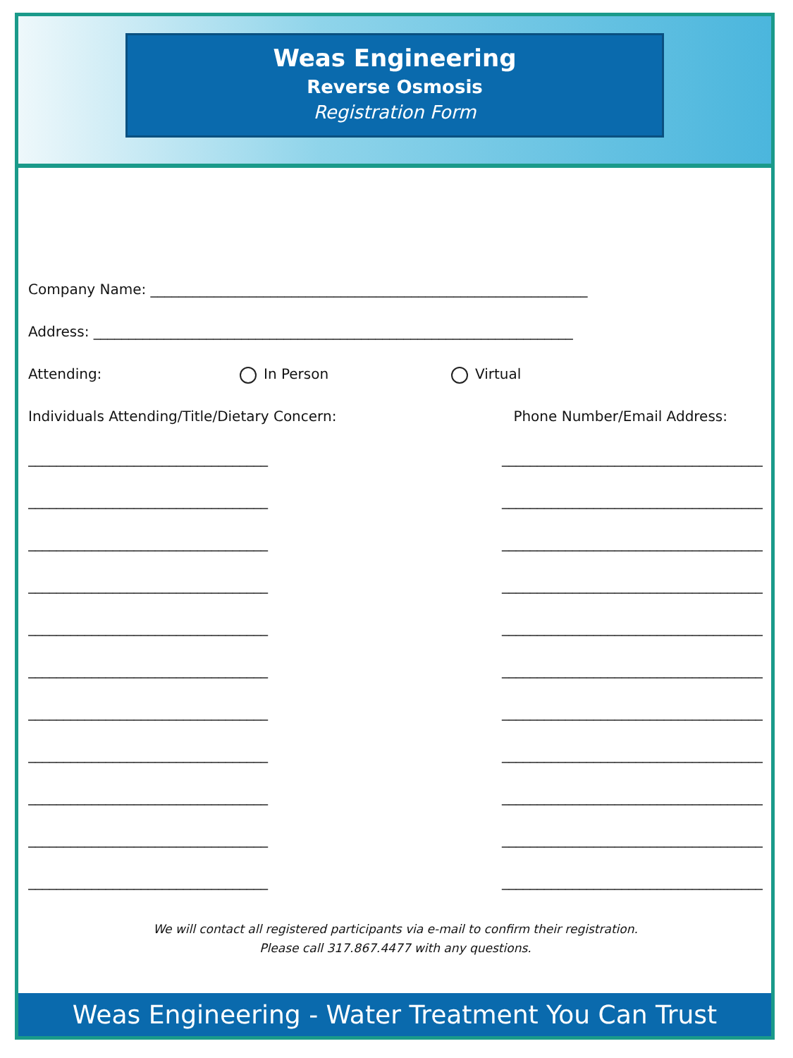Weas Engineering
Reverse Osmosis
Registration Form
Company Name: ______________________________________________________________
Address: ____________________________________________________________________
Attending: In Person Virtual
Individuals Attending/Title/Dietary Concern: Phone Number/Email Address:
__________________________________ _____________________________________
__________________________________ _____________________________________
__________________________________ _____________________________________
__________________________________ _____________________________________
__________________________________ _____________________________________
__________________________________ _____________________________________
__________________________________ _____________________________________
__________________________________ _____________________________________
__________________________________ _____________________________________
__________________________________ _____________________________________
__________________________________ _____________________________________
We will contact all registered participants via e-mail to confirm their registration.
Please call 317.867.4477 with any questions.
Weas Engineering - Water Treatment You Can Trust